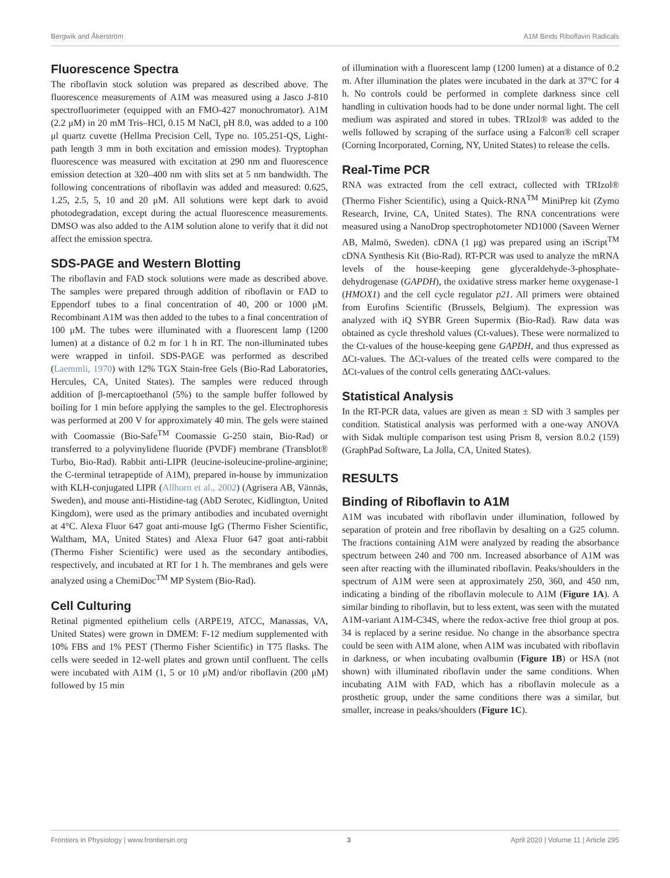Bergwik and Åkerström A1M Binds Riboflavin Radicals
Fluorescence Spectra
The riboflavin stock solution was prepared as described above. The fluorescence measurements of A1M was measured using a Jasco J-810 spectrofluorimeter (equipped with an FMO-427 monochromator). A1M (2.2 μM) in 20 mM Tris–HCl, 0.15 M NaCl, pH 8.0, was added to a 100 μl quartz cuvette (Hellma Precision Cell, Type no. 105.251-QS, Light-path length 3 mm in both excitation and emission modes). Tryptophan fluorescence was measured with excitation at 290 nm and fluorescence emission detection at 320–400 nm with slits set at 5 nm bandwidth. The following concentrations of riboflavin was added and measured: 0.625, 1.25, 2.5, 5, 10 and 20 μM. All solutions were kept dark to avoid photodegradation, except during the actual fluorescence measurements. DMSO was also added to the A1M solution alone to verify that it did not affect the emission spectra.
SDS-PAGE and Western Blotting
The riboflavin and FAD stock solutions were made as described above. The samples were prepared through addition of riboflavin or FAD to Eppendorf tubes to a final concentration of 40, 200 or 1000 μM. Recombinant A1M was then added to the tubes to a final concentration of 100 μM. The tubes were illuminated with a fluorescent lamp (1200 lumen) at a distance of 0.2 m for 1 h in RT. The non-illuminated tubes were wrapped in tinfoil. SDS-PAGE was performed as described (Laemmli, 1970) with 12% TGX Stain-free Gels (Bio-Rad Laboratories, Hercules, CA, United States). The samples were reduced through addition of β-mercaptoethanol (5%) to the sample buffer followed by boiling for 1 min before applying the samples to the gel. Electrophoresis was performed at 200 V for approximately 40 min. The gels were stained with Coomassie (Bio-Safe<sup>TM</sup> Coomassie G-250 stain, Bio-Rad) or transferred to a polyvinylidene fluoride (PVDF) membrane (Transblot® Turbo, Bio-Rad). Rabbit anti-LIPR (leucine-isoleucine-proline-arginine; the C-terminal tetrapeptide of A1M), prepared in-house by immunization with KLH-conjugated LIPR (Allhorn et al., 2002) (Agrisera AB, Vännäs, Sweden), and mouse anti-Histidine-tag (AbD Serotec, Kidlington, United Kingdom), were used as the primary antibodies and incubated overnight at 4°C. Alexa Fluor 647 goat anti-mouse IgG (Thermo Fisher Scientific, Waltham, MA, United States) and Alexa Fluor 647 goat anti-rabbit (Thermo Fisher Scientific) were used as the secondary antibodies, respectively, and incubated at RT for 1 h. The membranes and gels were analyzed using a ChemiDoc<sup>TM</sup> MP System (Bio-Rad).
Cell Culturing
Retinal pigmented epithelium cells (ARPE19, ATCC, Manassas, VA, United States) were grown in DMEM: F-12 medium supplemented with 10% FBS and 1% PEST (Thermo Fisher Scientific) in T75 flasks. The cells were seeded in 12-well plates and grown until confluent. The cells were incubated with A1M (1, 5 or 10 μM) and/or riboflavin (200 μM) followed by 15 min
of illumination with a fluorescent lamp (1200 lumen) at a distance of 0.2 m. After illumination the plates were incubated in the dark at 37°C for 4 h. No controls could be performed in complete darkness since cell handling in cultivation hoods had to be done under normal light. The cell medium was aspirated and stored in tubes. TRIzol® was added to the wells followed by scraping of the surface using a Falcon® cell scraper (Corning Incorporated, Corning, NY, United States) to release the cells.
Real-Time PCR
RNA was extracted from the cell extract, collected with TRIzol® (Thermo Fisher Scientific), using a Quick-RNA<sup>TM</sup> MiniPrep kit (Zymo Research, Irvine, CA, United States). The RNA concentrations were measured using a NanoDrop spectrophotometer ND1000 (Saveen Werner AB, Malmö, Sweden). cDNA (1 μg) was prepared using an iScript<sup>TM</sup> cDNA Synthesis Kit (Bio-Rad). RT-PCR was used to analyze the mRNA levels of the house-keeping gene glyceraldehyde-3-phosphate-dehydrogenase (GAPDH), the oxidative stress marker heme oxygenase-1 (HMOX1) and the cell cycle regulator p21. All primers were obtained from Eurofins Scientific (Brussels, Belgium). The expression was analyzed with iQ SYBR Green Supermix (Bio-Rad). Raw data was obtained as cycle threshold values (Ct-values). These were normalized to the Ct-values of the house-keeping gene GAPDH, and thus expressed as ΔCt-values. The ΔCt-values of the treated cells were compared to the ΔCt-values of the control cells generating ΔΔCt-values.
Statistical Analysis
In the RT-PCR data, values are given as mean ± SD with 3 samples per condition. Statistical analysis was performed with a one-way ANOVA with Sidak multiple comparison test using Prism 8, version 8.0.2 (159) (GraphPad Software, La Jolla, CA, United States).
RESULTS
Binding of Riboflavin to A1M
A1M was incubated with riboflavin under illumination, followed by separation of protein and free riboflavin by desalting on a G25 column. The fractions containing A1M were analyzed by reading the absorbance spectrum between 240 and 700 nm. Increased absorbance of A1M was seen after reacting with the illuminated riboflavin. Peaks/shoulders in the spectrum of A1M were seen at approximately 250, 360, and 450 nm, indicating a binding of the riboflavin molecule to A1M (Figure 1A). A similar binding to riboflavin, but to less extent, was seen with the mutated A1M-variant A1M-C34S, where the redox-active free thiol group at pos. 34 is replaced by a serine residue. No change in the absorbance spectra could be seen with A1M alone, when A1M was incubated with riboflavin in darkness, or when incubating ovalbumin (Figure 1B) or HSA (not shown) with illuminated riboflavin under the same conditions. When incubating A1M with FAD, which has a riboflavin molecule as a prosthetic group, under the same conditions there was a similar, but smaller, increase in peaks/shoulders (Figure 1C).
Frontiers in Physiology | www.frontiersin.org 3 April 2020 | Volume 11 | Article 295